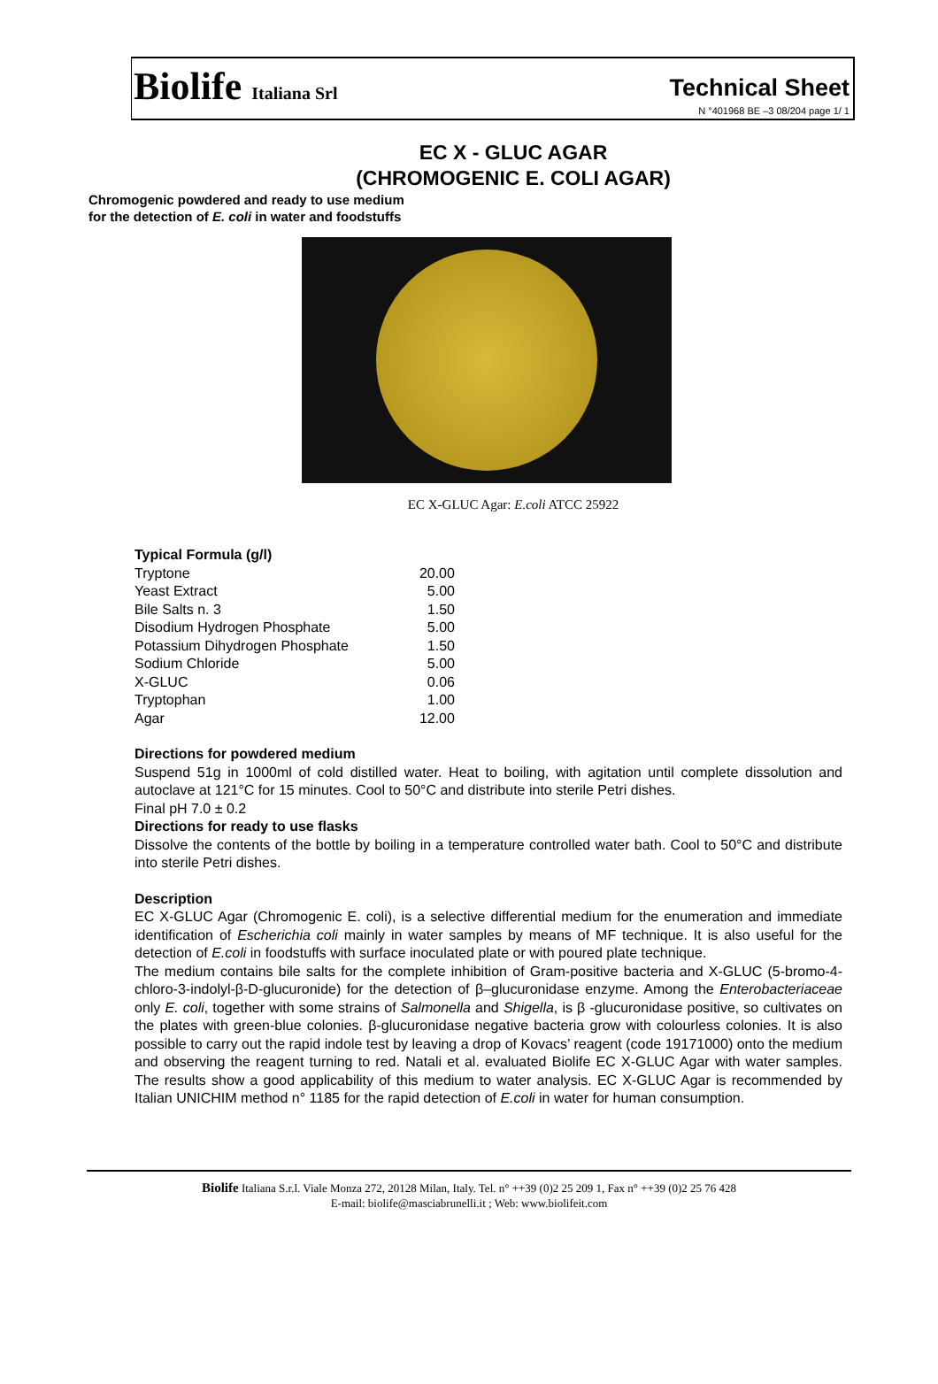Biolife Italiana Srl
Technical Sheet
N °401968 BE –3 08/204 page 1/ 1
EC X - GLUC AGAR
(CHROMOGENIC E. COLI AGAR)
Chromogenic powdered and ready to use medium
for the detection of E. coli in water and foodstuffs
EC X-GLUC Agar: E.coli ATCC 25922
Typical Formula (g/l)
| Tryptone | 20.00 |
| Yeast Extract | 5.00 |
| Bile Salts n. 3 | 1.50 |
| Disodium Hydrogen Phosphate | 5.00 |
| Potassium Dihydrogen Phosphate | 1.50 |
| Sodium Chloride | 5.00 |
| X-GLUC | 0.06 |
| Tryptophan | 1.00 |
| Agar | 12.00 |
Directions for powdered medium
Suspend 51g in 1000ml of cold distilled water. Heat to boiling, with agitation until complete dissolution and autoclave at 121°C for 15 minutes. Cool to 50°C and distribute into sterile Petri dishes.
Final pH 7.0 ± 0.2
Directions for ready to use flasks
Dissolve the contents of the bottle by boiling in a temperature controlled water bath. Cool to 50°C and distribute into sterile Petri dishes.
Description
EC X-GLUC Agar (Chromogenic E. coli), is a selective differential medium for the enumeration and immediate identification of Escherichia coli mainly in water samples by means of MF technique. It is also useful for the detection of E.coli in foodstuffs with surface inoculated plate or with poured plate technique.
The medium contains bile salts for the complete inhibition of Gram-positive bacteria and X-GLUC (5-bromo-4-chloro-3-indolyl-β-D-glucuronide) for the detection of β–glucuronidase enzyme. Among the Enterobacteriaceae only E. coli, together with some strains of Salmonella and Shigella, is β -glucuronidase positive, so cultivates on the plates with green-blue colonies. β-glucuronidase negative bacteria grow with colourless colonies. It is also possible to carry out the rapid indole test by leaving a drop of Kovacs’ reagent (code 19171000) onto the medium and observing the reagent turning to red. Natali et al. evaluated Biolife EC X-GLUC Agar with water samples. The results show a good applicability of this medium to water analysis. EC X-GLUC Agar is recommended by Italian UNICHIM method n° 1185 for the rapid detection of E.coli in water for human consumption.
Biolife Italiana S.r.l. Viale Monza 272, 20128 Milan, Italy. Tel. n° ++39 (0)2 25 209 1, Fax n° ++39 (0)2 25 76 428
E-mail: biolife@masciabrunelli.it ; Web: www.biolifeit.com